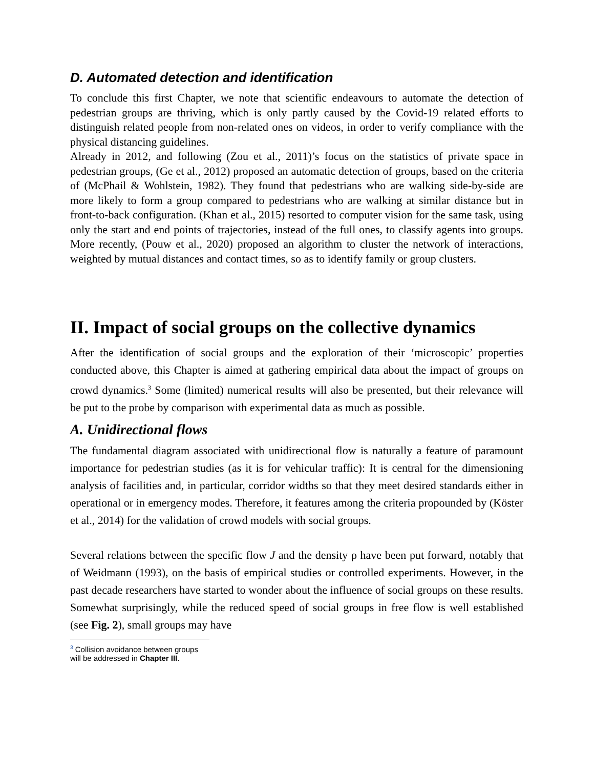D. Automated detection and identification
To conclude this first Chapter, we note that scientific endeavours to automate the detection of pedestrian groups are thriving, which is only partly caused by the Covid-19 related efforts to distinguish related people from non-related ones on videos, in order to verify compliance with the physical distancing guidelines.
Already in 2012, and following (Zou et al., 2011)’s focus on the statistics of private space in pedestrian groups, (Ge et al., 2012) proposed an automatic detection of groups, based on the criteria of (McPhail & Wohlstein, 1982). They found that pedestrians who are walking side-by-side are more likely to form a group compared to pedestrians who are walking at similar distance but in front-to-back configuration. (Khan et al., 2015) resorted to computer vision for the same task, using only the start and end points of trajectories, instead of the full ones, to classify agents into groups. More recently, (Pouw et al., 2020) proposed an algorithm to cluster the network of interactions, weighted by mutual distances and contact times, so as to identify family or group clusters.
II. Impact of social groups on the collective dynamics
After the identification of social groups and the exploration of their ‘microscopic’ properties conducted above, this Chapter is aimed at gathering empirical data about the impact of groups on crowd dynamics.<sup>3</sup> Some (limited) numerical results will also be presented, but their relevance will be put to the probe by comparison with experimental data as much as possible.
A. Unidirectional flows
The fundamental diagram associated with unidirectional flow is naturally a feature of paramount importance for pedestrian studies (as it is for vehicular traffic): It is central for the dimensioning analysis of facilities and, in particular, corridor widths so that they meet desired standards either in operational or in emergency modes. Therefore, it features among the criteria propounded by (Köster et al., 2014) for the validation of crowd models with social groups.
Several relations between the specific flow J and the density ρ have been put forward, notably that of Weidmann (1993), on the basis of empirical studies or controlled experiments. However, in the past decade researchers have started to wonder about the influence of social groups on these results. Somewhat surprisingly, while the reduced speed of social groups in free flow is well established (see Fig. 2), small groups may have
<sup>3</sup> Collision avoidance between groups will be addressed in Chapter III.